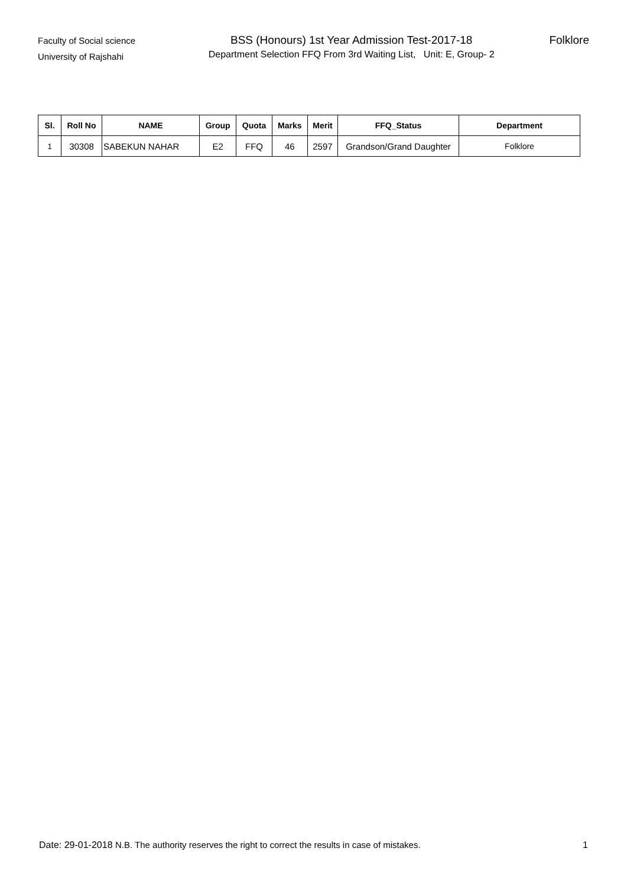Faculty of Social science
University of Rajshahi
BSS (Honours) 1st Year Admission Test-2017-18
Department Selection FFQ From 3rd Waiting List, Unit: E, Group- 2
Folklore
| Sl. | Roll No | NAME | Group | Quota | Marks | Merit | FFQ_Status | Department |
| --- | --- | --- | --- | --- | --- | --- | --- | --- |
| 1 | 30308 | SABEKUN NAHAR | E2 | FFQ | 46 | 2597 | Grandson/Grand Daughter | Folklore |
Date: 29-01-2018 N.B. The authority reserves the right to correct the results in case of mistakes.
1